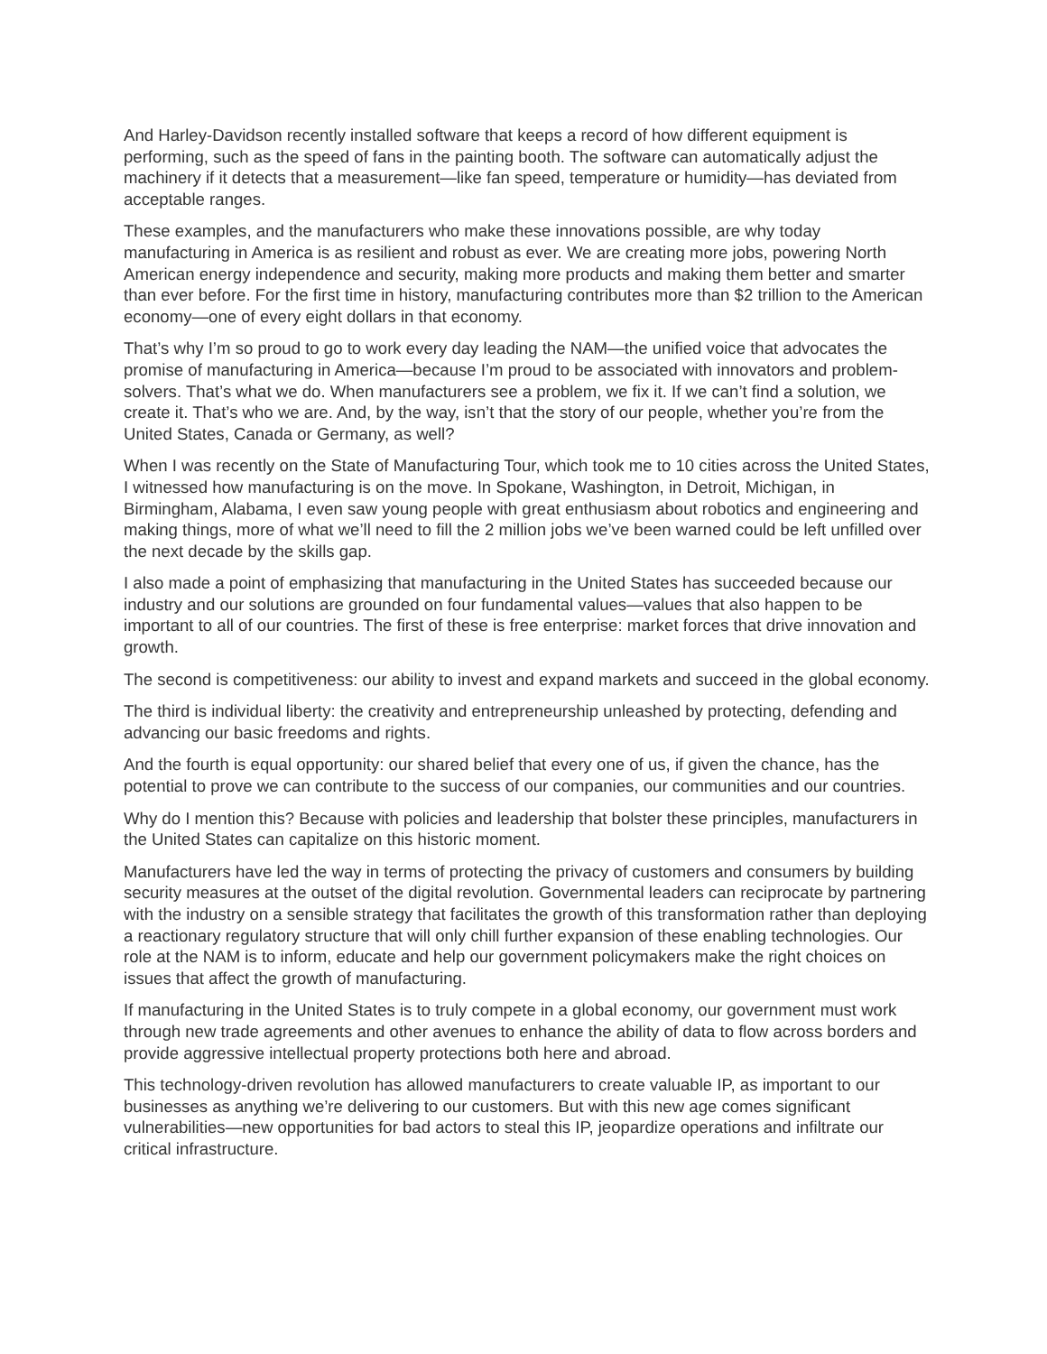And Harley-Davidson recently installed software that keeps a record of how different equipment is performing, such as the speed of fans in the painting booth. The software can automatically adjust the machinery if it detects that a measurement—like fan speed, temperature or humidity—has deviated from acceptable ranges.
These examples, and the manufacturers who make these innovations possible, are why today manufacturing in America is as resilient and robust as ever. We are creating more jobs, powering North American energy independence and security, making more products and making them better and smarter than ever before. For the first time in history, manufacturing contributes more than $2 trillion to the American economy—one of every eight dollars in that economy.
That’s why I’m so proud to go to work every day leading the NAM—the unified voice that advocates the promise of manufacturing in America—because I’m proud to be associated with innovators and problem-solvers. That’s what we do. When manufacturers see a problem, we fix it. If we can’t find a solution, we create it. That’s who we are. And, by the way, isn’t that the story of our people, whether you’re from the United States, Canada or Germany, as well?
When I was recently on the State of Manufacturing Tour, which took me to 10 cities across the United States, I witnessed how manufacturing is on the move. In Spokane, Washington, in Detroit, Michigan, in Birmingham, Alabama, I even saw young people with great enthusiasm about robotics and engineering and making things, more of what we’ll need to fill the 2 million jobs we’ve been warned could be left unfilled over the next decade by the skills gap.
I also made a point of emphasizing that manufacturing in the United States has succeeded because our industry and our solutions are grounded on four fundamental values—values that also happen to be important to all of our countries. The first of these is free enterprise: market forces that drive innovation and growth.
The second is competitiveness: our ability to invest and expand markets and succeed in the global economy.
The third is individual liberty: the creativity and entrepreneurship unleashed by protecting, defending and advancing our basic freedoms and rights.
And the fourth is equal opportunity: our shared belief that every one of us, if given the chance, has the potential to prove we can contribute to the success of our companies, our communities and our countries.
Why do I mention this? Because with policies and leadership that bolster these principles, manufacturers in the United States can capitalize on this historic moment.
Manufacturers have led the way in terms of protecting the privacy of customers and consumers by building security measures at the outset of the digital revolution. Governmental leaders can reciprocate by partnering with the industry on a sensible strategy that facilitates the growth of this transformation rather than deploying a reactionary regulatory structure that will only chill further expansion of these enabling technologies. Our role at the NAM is to inform, educate and help our government policymakers make the right choices on issues that affect the growth of manufacturing.
If manufacturing in the United States is to truly compete in a global economy, our government must work through new trade agreements and other avenues to enhance the ability of data to flow across borders and provide aggressive intellectual property protections both here and abroad.
This technology-driven revolution has allowed manufacturers to create valuable IP, as important to our businesses as anything we’re delivering to our customers. But with this new age comes significant vulnerabilities—new opportunities for bad actors to steal this IP, jeopardize operations and infiltrate our critical infrastructure.